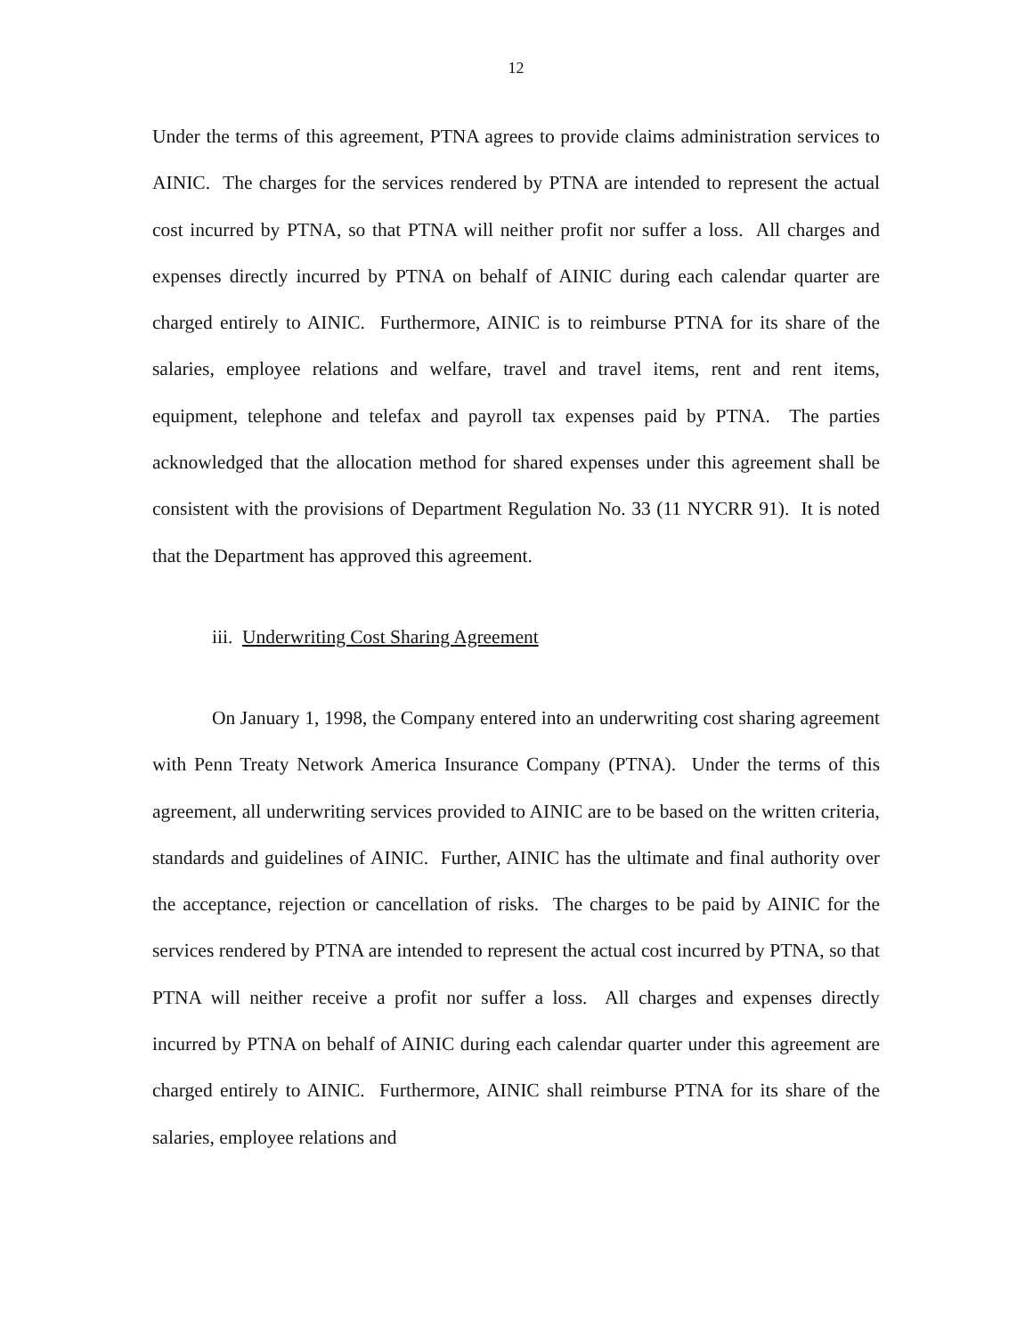12
Under the terms of this agreement, PTNA agrees to provide claims administration services to AINIC. The charges for the services rendered by PTNA are intended to represent the actual cost incurred by PTNA, so that PTNA will neither profit nor suffer a loss. All charges and expenses directly incurred by PTNA on behalf of AINIC during each calendar quarter are charged entirely to AINIC. Furthermore, AINIC is to reimburse PTNA for its share of the salaries, employee relations and welfare, travel and travel items, rent and rent items, equipment, telephone and telefax and payroll tax expenses paid by PTNA. The parties acknowledged that the allocation method for shared expenses under this agreement shall be consistent with the provisions of Department Regulation No. 33 (11 NYCRR 91). It is noted that the Department has approved this agreement.
iii. Underwriting Cost Sharing Agreement
On January 1, 1998, the Company entered into an underwriting cost sharing agreement with Penn Treaty Network America Insurance Company (PTNA). Under the terms of this agreement, all underwriting services provided to AINIC are to be based on the written criteria, standards and guidelines of AINIC. Further, AINIC has the ultimate and final authority over the acceptance, rejection or cancellation of risks. The charges to be paid by AINIC for the services rendered by PTNA are intended to represent the actual cost incurred by PTNA, so that PTNA will neither receive a profit nor suffer a loss. All charges and expenses directly incurred by PTNA on behalf of AINIC during each calendar quarter under this agreement are charged entirely to AINIC. Furthermore, AINIC shall reimburse PTNA for its share of the salaries, employee relations and